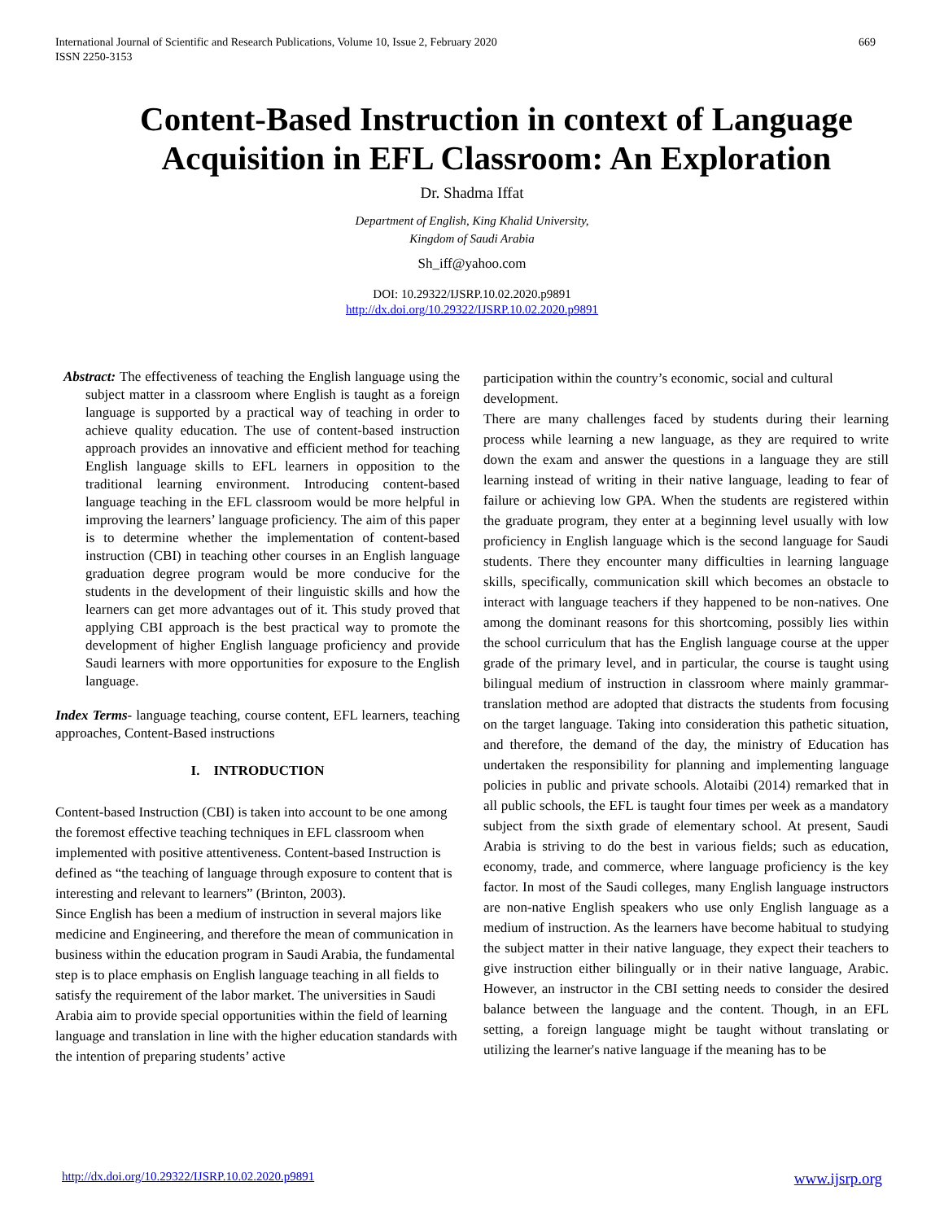International Journal of Scientific and Research Publications, Volume 10, Issue 2, February 2020
ISSN 2250-3153
669
Content-Based Instruction in context of Language Acquisition in EFL Classroom: An Exploration
Dr. Shadma Iffat
Department of English, King Khalid University,
Kingdom of Saudi Arabia
Sh_iff@yahoo.com
DOI: 10.29322/IJSRP.10.02.2020.p9891
http://dx.doi.org/10.29322/IJSRP.10.02.2020.p9891
Abstract: The effectiveness of teaching the English language using the subject matter in a classroom where English is taught as a foreign language is supported by a practical way of teaching in order to achieve quality education. The use of content-based instruction approach provides an innovative and efficient method for teaching English language skills to EFL learners in opposition to the traditional learning environment. Introducing content-based language teaching in the EFL classroom would be more helpful in improving the learners’ language proficiency. The aim of this paper is to determine whether the implementation of content-based instruction (CBI) in teaching other courses in an English language graduation degree program would be more conducive for the students in the development of their linguistic skills and how the learners can get more advantages out of it. This study proved that applying CBI approach is the best practical way to promote the development of higher English language proficiency and provide Saudi learners with more opportunities for exposure to the English language.
Index Terms- language teaching, course content, EFL learners, teaching approaches, Content-Based instructions
I. INTRODUCTION
Content-based Instruction (CBI) is taken into account to be one among the foremost effective teaching techniques in EFL classroom when implemented with positive attentiveness. Content-based Instruction is defined as “the teaching of language through exposure to content that is interesting and relevant to learners” (Brinton, 2003).
Since English has been a medium of instruction in several majors like medicine and Engineering, and therefore the mean of communication in business within the education program in Saudi Arabia, the fundamental step is to place emphasis on English language teaching in all fields to satisfy the requirement of the labor market. The universities in Saudi Arabia aim to provide special opportunities within the field of learning language and translation in line with the higher education standards with the intention of preparing students’ active
participation within the country’s economic, social and cultural development.
There are many challenges faced by students during their learning process while learning a new language, as they are required to write down the exam and answer the questions in a language they are still learning instead of writing in their native language, leading to fear of failure or achieving low GPA. When the students are registered within the graduate program, they enter at a beginning level usually with low proficiency in English language which is the second language for Saudi students. There they encounter many difficulties in learning language skills, specifically, communication skill which becomes an obstacle to interact with language teachers if they happened to be non-natives. One among the dominant reasons for this shortcoming, possibly lies within the school curriculum that has the English language course at the upper grade of the primary level, and in particular, the course is taught using bilingual medium of instruction in classroom where mainly grammar-translation method are adopted that distracts the students from focusing on the target language. Taking into consideration this pathetic situation, and therefore, the demand of the day, the ministry of Education has undertaken the responsibility for planning and implementing language policies in public and private schools. Alotaibi (2014) remarked that in all public schools, the EFL is taught four times per week as a mandatory subject from the sixth grade of elementary school. At present, Saudi Arabia is striving to do the best in various fields; such as education, economy, trade, and commerce, where language proficiency is the key factor. In most of the Saudi colleges, many English language instructors are non-native English speakers who use only English language as a medium of instruction. As the learners have become habitual to studying the subject matter in their native language, they expect their teachers to give instruction either bilingually or in their native language, Arabic. However, an instructor in the CBI setting needs to consider the desired balance between the language and the content. Though, in an EFL setting, a foreign language might be taught without translating or utilizing the learner's native language if the meaning has to be
http://dx.doi.org/10.29322/IJSRP.10.02.2020.p9891 www.ijsrp.org